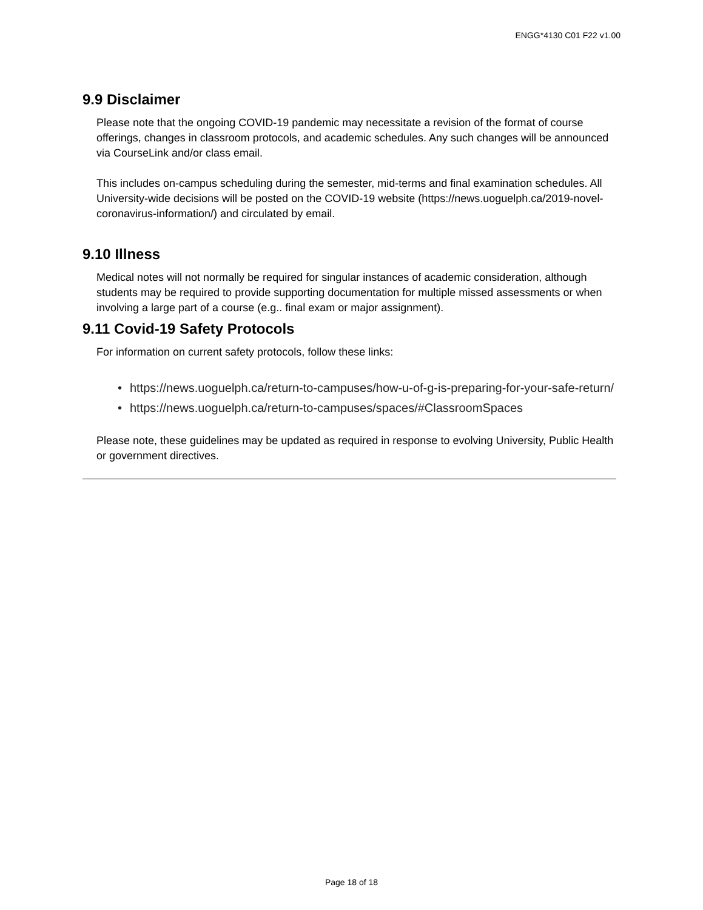ENGG*4130 C01 F22 v1.00
9.9 Disclaimer
Please note that the ongoing COVID-19 pandemic may necessitate a revision of the format of course offerings, changes in classroom protocols, and academic schedules. Any such changes will be announced via CourseLink and/or class email.
This includes on-campus scheduling during the semester, mid-terms and final examination schedules. All University-wide decisions will be posted on the COVID-19 website (https://news.uoguelph.ca/2019-novel-coronavirus-information/) and circulated by email.
9.10 Illness
Medical notes will not normally be required for singular instances of academic consideration, although students may be required to provide supporting documentation for multiple missed assessments or when involving a large part of a course (e.g.. final exam or major assignment).
9.11 Covid-19 Safety Protocols
For information on current safety protocols, follow these links:
• https://news.uoguelph.ca/return-to-campuses/how-u-of-g-is-preparing-for-your-safe-return/
• https://news.uoguelph.ca/return-to-campuses/spaces/#ClassroomSpaces
Please note, these guidelines may be updated as required in response to evolving University, Public Health or government directives.
Page 18 of 18